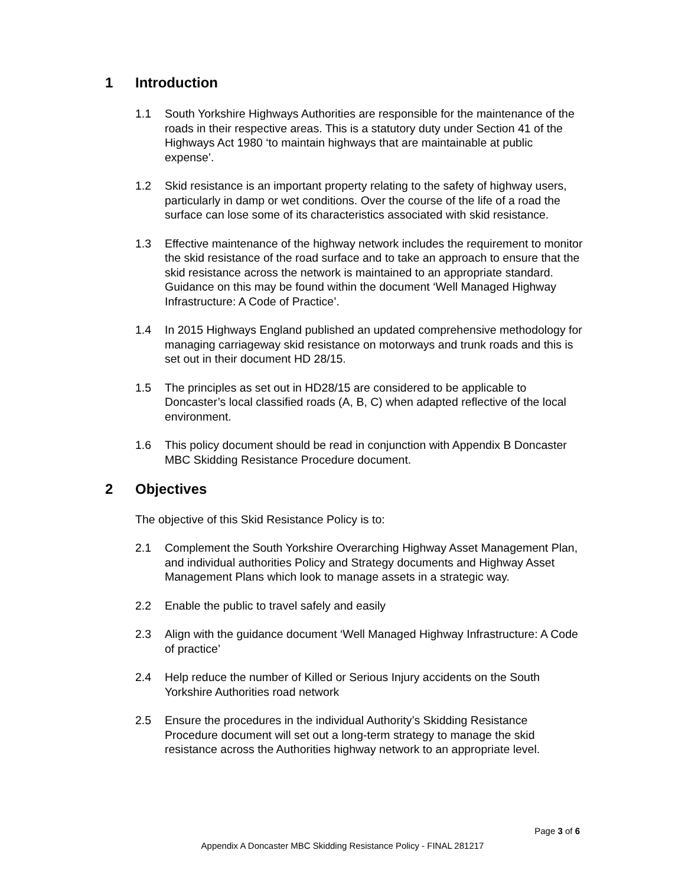1 Introduction
1.1 South Yorkshire Highways Authorities are responsible for the maintenance of the roads in their respective areas. This is a statutory duty under Section 41 of the Highways Act 1980 ‘to maintain highways that are maintainable at public expense’.
1.2 Skid resistance is an important property relating to the safety of highway users, particularly in damp or wet conditions. Over the course of the life of a road the surface can lose some of its characteristics associated with skid resistance.
1.3 Effective maintenance of the highway network includes the requirement to monitor the skid resistance of the road surface and to take an approach to ensure that the skid resistance across the network is maintained to an appropriate standard. Guidance on this may be found within the document ‘Well Managed Highway Infrastructure: A Code of Practice’.
1.4 In 2015 Highways England published an updated comprehensive methodology for managing carriageway skid resistance on motorways and trunk roads and this is set out in their document HD 28/15.
1.5 The principles as set out in HD28/15 are considered to be applicable to Doncaster’s local classified roads (A, B, C) when adapted reflective of the local environment.
1.6 This policy document should be read in conjunction with Appendix B Doncaster MBC Skidding Resistance Procedure document.
2 Objectives
The objective of this Skid Resistance Policy is to:
2.1 Complement the South Yorkshire Overarching Highway Asset Management Plan, and individual authorities Policy and Strategy documents and Highway Asset Management Plans which look to manage assets in a strategic way.
2.2 Enable the public to travel safely and easily
2.3 Align with the guidance document ‘Well Managed Highway Infrastructure: A Code of practice’
2.4 Help reduce the number of Killed or Serious Injury accidents on the South Yorkshire Authorities road network
2.5 Ensure the procedures in the individual Authority’s Skidding Resistance Procedure document will set out a long-term strategy to manage the skid resistance across the Authorities highway network to an appropriate level.
Page 3 of 6
Appendix A Doncaster MBC Skidding Resistance Policy - FINAL 281217